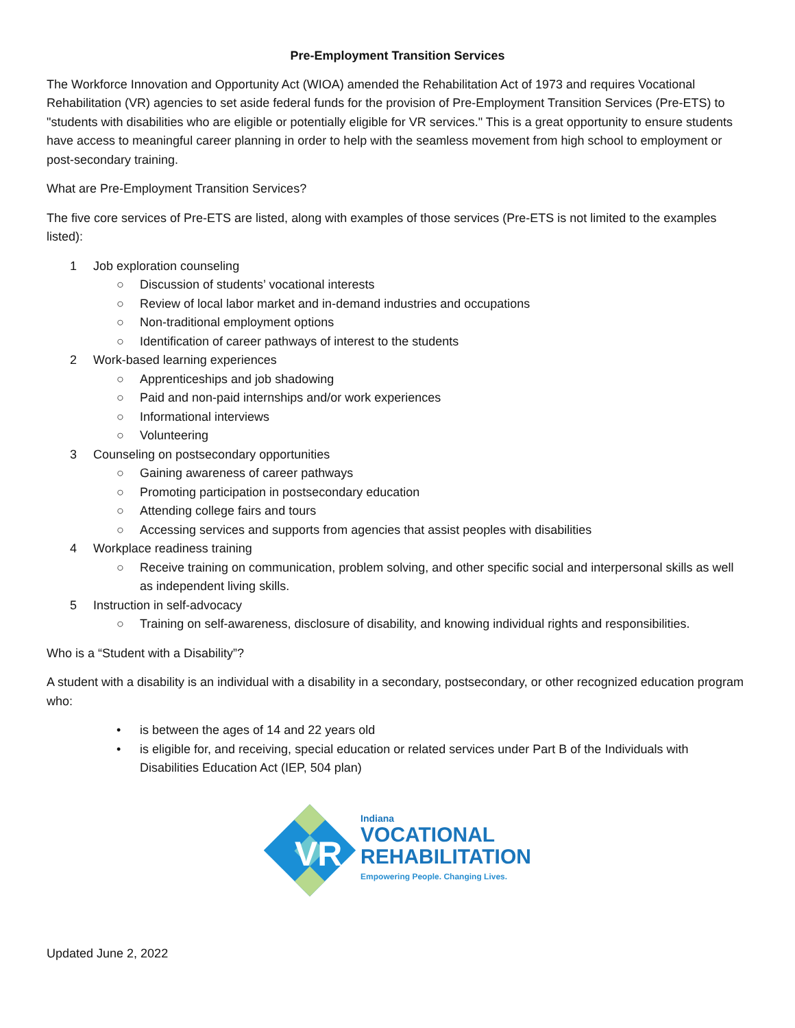Pre-Employment Transition Services
The Workforce Innovation and Opportunity Act (WIOA) amended the Rehabilitation Act of 1973 and requires Vocational Rehabilitation (VR) agencies to set aside federal funds for the provision of Pre-Employment Transition Services (Pre-ETS) to "students with disabilities who are eligible or potentially eligible for VR services." This is a great opportunity to ensure students have access to meaningful career planning in order to help with the seamless movement from high school to employment or post-secondary training.
What are Pre-Employment Transition Services?
The five core services of Pre-ETS are listed, along with examples of those services (Pre-ETS is not limited to the examples listed):
1 Job exploration counseling
○ Discussion of students’ vocational interests
○ Review of local labor market and in-demand industries and occupations
○ Non-traditional employment options
○ Identification of career pathways of interest to the students
2 Work-based learning experiences
○ Apprenticeships and job shadowing
○ Paid and non-paid internships and/or work experiences
○ Informational interviews
○ Volunteering
3 Counseling on postsecondary opportunities
○ Gaining awareness of career pathways
○ Promoting participation in postsecondary education
○ Attending college fairs and tours
○ Accessing services and supports from agencies that assist peoples with disabilities
4 Workplace readiness training
○ Receive training on communication, problem solving, and other specific social and interpersonal skills as well as independent living skills.
5 Instruction in self-advocacy
○ Training on self-awareness, disclosure of disability, and knowing individual rights and responsibilities.
Who is a “Student with a Disability”?
A student with a disability is an individual with a disability in a secondary, postsecondary, or other recognized education program who:
• is between the ages of 14 and 22 years old
• is eligible for, and receiving, special education or related services under Part B of the Individuals with Disabilities Education Act (IEP, 504 plan)
VR
Indiana
VOCATIONAL
REHABILITATION
Empowering People. Changing Lives.
Updated June 2, 2022